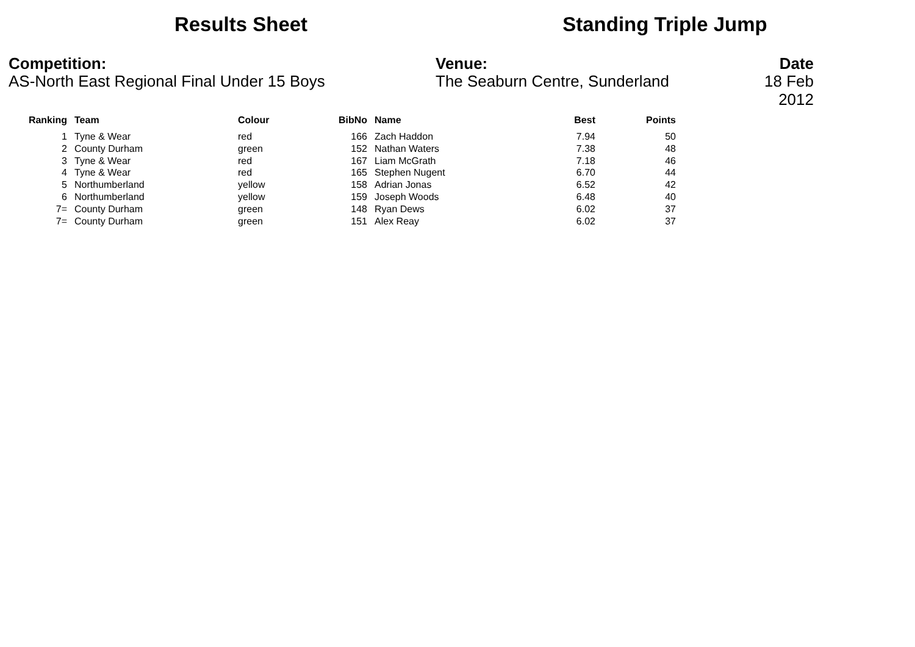Results Sheet Standing Triple Jump
Competition:
AS-North East Regional Final Under 15 Boys
Venue:
The Seaburn Centre, Sunderland
Date
18 Feb 2012
| Ranking | Team | Colour | BibNo | Name | Best | Points |
| --- | --- | --- | --- | --- | --- | --- |
| 1 | Tyne & Wear | red | 166 | Zach Haddon | 7.94 | 50 |
| 2 | County Durham | green | 152 | Nathan Waters | 7.38 | 48 |
| 3 | Tyne & Wear | red | 167 | Liam McGrath | 7.18 | 46 |
| 4 | Tyne & Wear | red | 165 | Stephen Nugent | 6.70 | 44 |
| 5 | Northumberland | yellow | 158 | Adrian Jonas | 6.52 | 42 |
| 6 | Northumberland | yellow | 159 | Joseph Woods | 6.48 | 40 |
| 7= | County Durham | green | 148 | Ryan Dews | 6.02 | 37 |
| 7= | County Durham | green | 151 | Alex Reay | 6.02 | 37 |